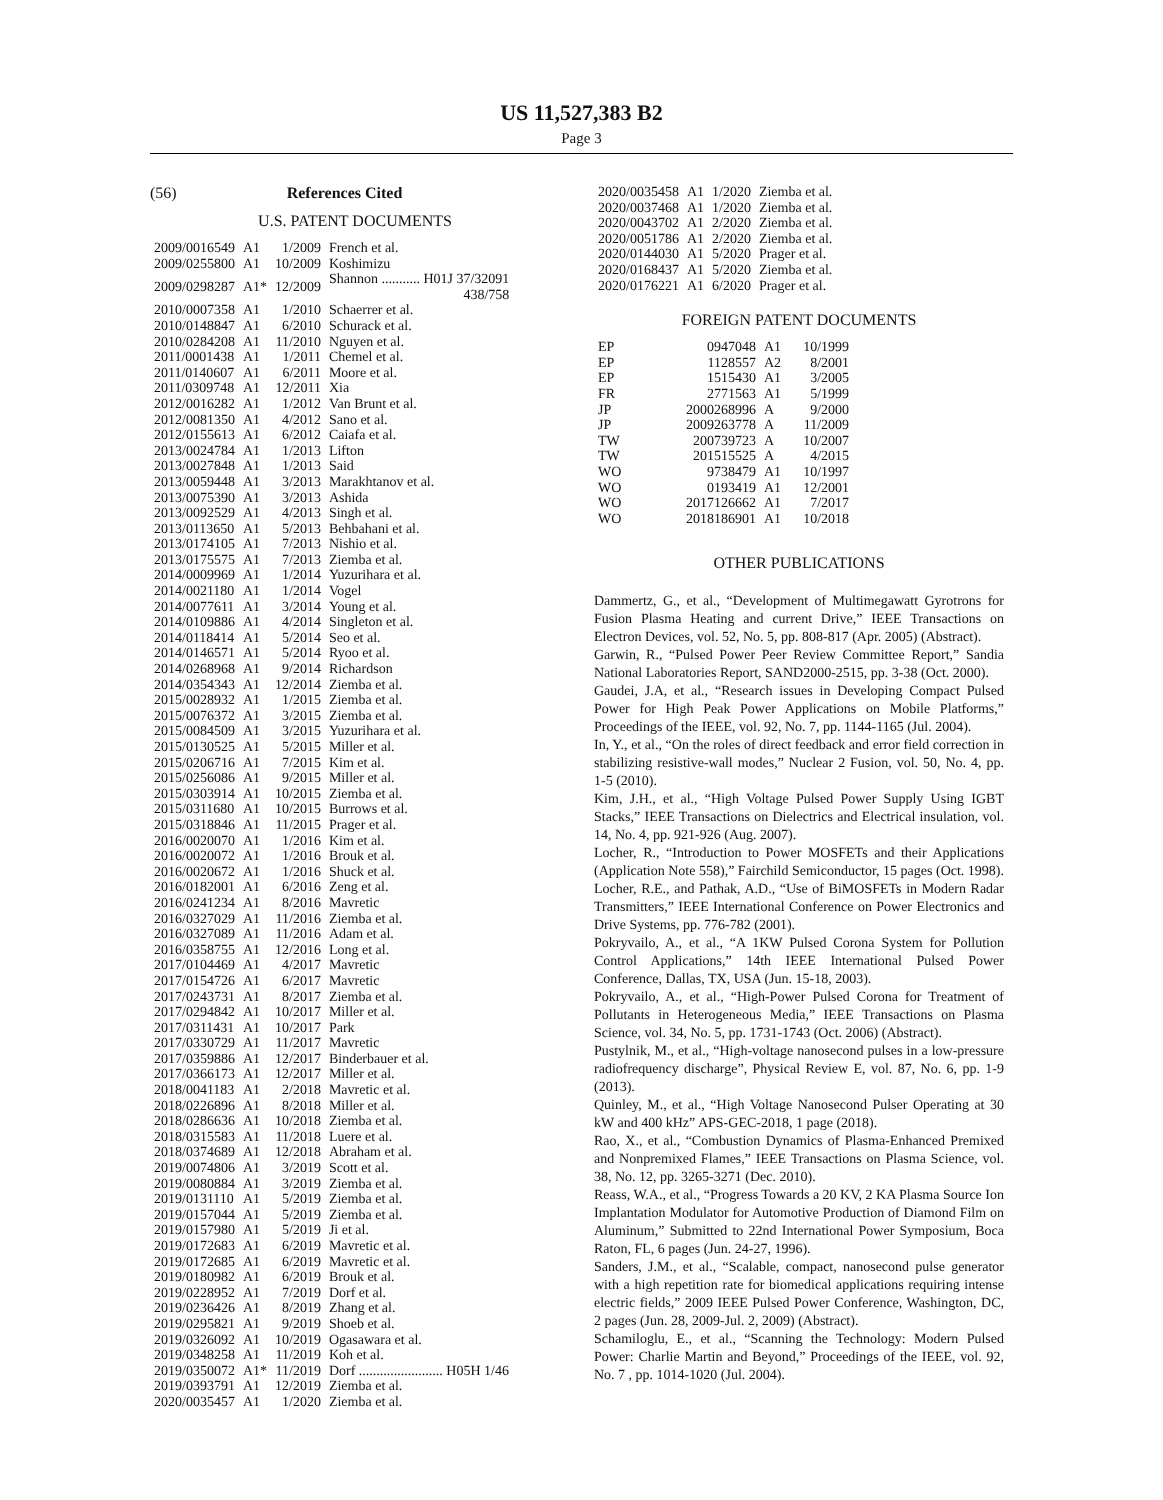US 11,527,383 B2
Page 3
(56) References Cited
U.S. PATENT DOCUMENTS
| 2009/0016549 | A1 | 1/2009 | French et al. |
| 2009/0255800 | A1 | 10/2009 | Koshimizu |
| 2009/0298287 | A1* | 12/2009 | Shannon ........... H01J 37/32091 438/758 |
| 2010/0007358 | A1 | 1/2010 | Schaerrer et al. |
| 2010/0148847 | A1 | 6/2010 | Schurack et al. |
| 2010/0284208 | A1 | 11/2010 | Nguyen et al. |
| 2011/0001438 | A1 | 1/2011 | Chemel et al. |
| 2011/0140607 | A1 | 6/2011 | Moore et al. |
| 2011/0309748 | A1 | 12/2011 | Xia |
| 2012/0016282 | A1 | 1/2012 | Van Brunt et al. |
| 2012/0081350 | A1 | 4/2012 | Sano et al. |
| 2012/0155613 | A1 | 6/2012 | Caiafa et al. |
| 2013/0024784 | A1 | 1/2013 | Lifton |
| 2013/0027848 | A1 | 1/2013 | Said |
| 2013/0059448 | A1 | 3/2013 | Marakhtanov et al. |
| 2013/0075390 | A1 | 3/2013 | Ashida |
| 2013/0092529 | A1 | 4/2013 | Singh et al. |
| 2013/0113650 | A1 | 5/2013 | Behbahani et al. |
| 2013/0174105 | A1 | 7/2013 | Nishio et al. |
| 2013/0175575 | A1 | 7/2013 | Ziemba et al. |
| 2014/0009969 | A1 | 1/2014 | Yuzurihara et al. |
| 2014/0021180 | A1 | 1/2014 | Vogel |
| 2014/0077611 | A1 | 3/2014 | Young et al. |
| 2014/0109886 | A1 | 4/2014 | Singleton et al. |
| 2014/0118414 | A1 | 5/2014 | Seo et al. |
| 2014/0146571 | A1 | 5/2014 | Ryoo et al. |
| 2014/0268968 | A1 | 9/2014 | Richardson |
| 2014/0354343 | A1 | 12/2014 | Ziemba et al. |
| 2015/0028932 | A1 | 1/2015 | Ziemba et al. |
| 2015/0076372 | A1 | 3/2015 | Ziemba et al. |
| 2015/0084509 | A1 | 3/2015 | Yuzurihara et al. |
| 2015/0130525 | A1 | 5/2015 | Miller et al. |
| 2015/0206716 | A1 | 7/2015 | Kim et al. |
| 2015/0256086 | A1 | 9/2015 | Miller et al. |
| 2015/0303914 | A1 | 10/2015 | Ziemba et al. |
| 2015/0311680 | A1 | 10/2015 | Burrows et al. |
| 2015/0318846 | A1 | 11/2015 | Prager et al. |
| 2016/0020070 | A1 | 1/2016 | Kim et al. |
| 2016/0020072 | A1 | 1/2016 | Brouk et al. |
| 2016/0020672 | A1 | 1/2016 | Shuck et al. |
| 2016/0182001 | A1 | 6/2016 | Zeng et al. |
| 2016/0241234 | A1 | 8/2016 | Mavretic |
| 2016/0327029 | A1 | 11/2016 | Ziemba et al. |
| 2016/0327089 | A1 | 11/2016 | Adam et al. |
| 2016/0358755 | A1 | 12/2016 | Long et al. |
| 2017/0104469 | A1 | 4/2017 | Mavretic |
| 2017/0154726 | A1 | 6/2017 | Mavretic |
| 2017/0243731 | A1 | 8/2017 | Ziemba et al. |
| 2017/0294842 | A1 | 10/2017 | Miller et al. |
| 2017/0311431 | A1 | 10/2017 | Park |
| 2017/0330729 | A1 | 11/2017 | Mavretic |
| 2017/0359886 | A1 | 12/2017 | Binderbauer et al. |
| 2017/0366173 | A1 | 12/2017 | Miller et al. |
| 2018/0041183 | A1 | 2/2018 | Mavretic et al. |
| 2018/0226896 | A1 | 8/2018 | Miller et al. |
| 2018/0286636 | A1 | 10/2018 | Ziemba et al. |
| 2018/0315583 | A1 | 11/2018 | Luere et al. |
| 2018/0374689 | A1 | 12/2018 | Abraham et al. |
| 2019/0074806 | A1 | 3/2019 | Scott et al. |
| 2019/0080884 | A1 | 3/2019 | Ziemba et al. |
| 2019/0131110 | A1 | 5/2019 | Ziemba et al. |
| 2019/0157044 | A1 | 5/2019 | Ziemba et al. |
| 2019/0157980 | A1 | 5/2019 | Ji et al. |
| 2019/0172683 | A1 | 6/2019 | Mavretic et al. |
| 2019/0172685 | A1 | 6/2019 | Mavretic et al. |
| 2019/0180982 | A1 | 6/2019 | Brouk et al. |
| 2019/0228952 | A1 | 7/2019 | Dorf et al. |
| 2019/0236426 | A1 | 8/2019 | Zhang et al. |
| 2019/0295821 | A1 | 9/2019 | Shoeb et al. |
| 2019/0326092 | A1 | 10/2019 | Ogasawara et al. |
| 2019/0348258 | A1 | 11/2019 | Koh et al. |
| 2019/0350072 | A1* | 11/2019 | Dorf ........................ H05H 1/46 |
| 2019/0393791 | A1 | 12/2019 | Ziemba et al. |
| 2020/0035457 | A1 | 1/2020 | Ziemba et al. |
| 2020/0035458 | A1 | 1/2020 | Ziemba et al. |
| 2020/0037468 | A1 | 1/2020 | Ziemba et al. |
| 2020/0043702 | A1 | 2/2020 | Ziemba et al. |
| 2020/0051786 | A1 | 2/2020 | Ziemba et al. |
| 2020/0144030 | A1 | 5/2020 | Prager et al. |
| 2020/0168437 | A1 | 5/2020 | Ziemba et al. |
| 2020/0176221 | A1 | 6/2020 | Prager et al. |
FOREIGN PATENT DOCUMENTS
| EP | 0947048 | A1 | 10/1999 |
| EP | 1128557 | A2 | 8/2001 |
| EP | 1515430 | A1 | 3/2005 |
| FR | 2771563 | A1 | 5/1999 |
| JP | 2000268996 | A | 9/2000 |
| JP | 2009263778 | A | 11/2009 |
| TW | 200739723 | A | 10/2007 |
| TW | 201515525 | A | 4/2015 |
| WO | 9738479 | A1 | 10/1997 |
| WO | 0193419 | A1 | 12/2001 |
| WO | 2017126662 | A1 | 7/2017 |
| WO | 2018186901 | A1 | 10/2018 |
OTHER PUBLICATIONS
Dammertz, G., et al., “Development of Multimegawatt Gyrotrons for Fusion Plasma Heating and current Drive,” IEEE Transactions on Electron Devices, vol. 52, No. 5, pp. 808-817 (Apr. 2005) (Abstract).
Garwin, R., “Pulsed Power Peer Review Committee Report,” Sandia National Laboratories Report, SAND2000-2515, pp. 3-38 (Oct. 2000).
Gaudei, J.A, et al., “Research issues in Developing Compact Pulsed Power for High Peak Power Applications on Mobile Platforms,” Proceedings of the IEEE, vol. 92, No. 7, pp. 1144-1165 (Jul. 2004).
In, Y., et al., “On the roles of direct feedback and error field correction in stabilizing resistive-wall modes,” Nuclear 2 Fusion, vol. 50, No. 4, pp. 1-5 (2010).
Kim, J.H., et al., “High Voltage Pulsed Power Supply Using IGBT Stacks,” IEEE Transactions on Dielectrics and Electrical insulation, vol. 14, No. 4, pp. 921-926 (Aug. 2007).
Locher, R., “Introduction to Power MOSFETs and their Applications (Application Note 558),” Fairchild Semiconductor, 15 pages (Oct. 1998).
Locher, R.E., and Pathak, A.D., “Use of BiMOSFETs in Modern Radar Transmitters,” IEEE International Conference on Power Electronics and Drive Systems, pp. 776-782 (2001).
Pokryvailo, A., et al., “A 1KW Pulsed Corona System for Pollution Control Applications,” 14th IEEE International Pulsed Power Conference, Dallas, TX, USA (Jun. 15-18, 2003).
Pokryvailo, A., et al., “High-Power Pulsed Corona for Treatment of Pollutants in Heterogeneous Media,” IEEE Transactions on Plasma Science, vol. 34, No. 5, pp. 1731-1743 (Oct. 2006) (Abstract).
Pustylnik, M., et al., “High-voltage nanosecond pulses in a low-pressure radiofrequency discharge”, Physical Review E, vol. 87, No. 6, pp. 1-9 (2013).
Quinley, M., et al., “High Voltage Nanosecond Pulser Operating at 30 kW and 400 kHz” APS-GEC-2018, 1 page (2018).
Rao, X., et al., “Combustion Dynamics of Plasma-Enhanced Premixed and Nonpremixed Flames,” IEEE Transactions on Plasma Science, vol. 38, No. 12, pp. 3265-3271 (Dec. 2010).
Reass, W.A., et al., “Progress Towards a 20 KV, 2 KA Plasma Source Ion Implantation Modulator for Automotive Production of Diamond Film on Aluminum,” Submitted to 22nd International Power Symposium, Boca Raton, FL, 6 pages (Jun. 24-27, 1996).
Sanders, J.M., et al., “Scalable, compact, nanosecond pulse generator with a high repetition rate for biomedical applications requiring intense electric fields,” 2009 IEEE Pulsed Power Conference, Washington, DC, 2 pages (Jun. 28, 2009-Jul. 2, 2009) (Abstract).
Schamiloglu, E., et al., “Scanning the Technology: Modern Pulsed Power: Charlie Martin and Beyond,” Proceedings of the IEEE, vol. 92, No. 7 , pp. 1014-1020 (Jul. 2004).